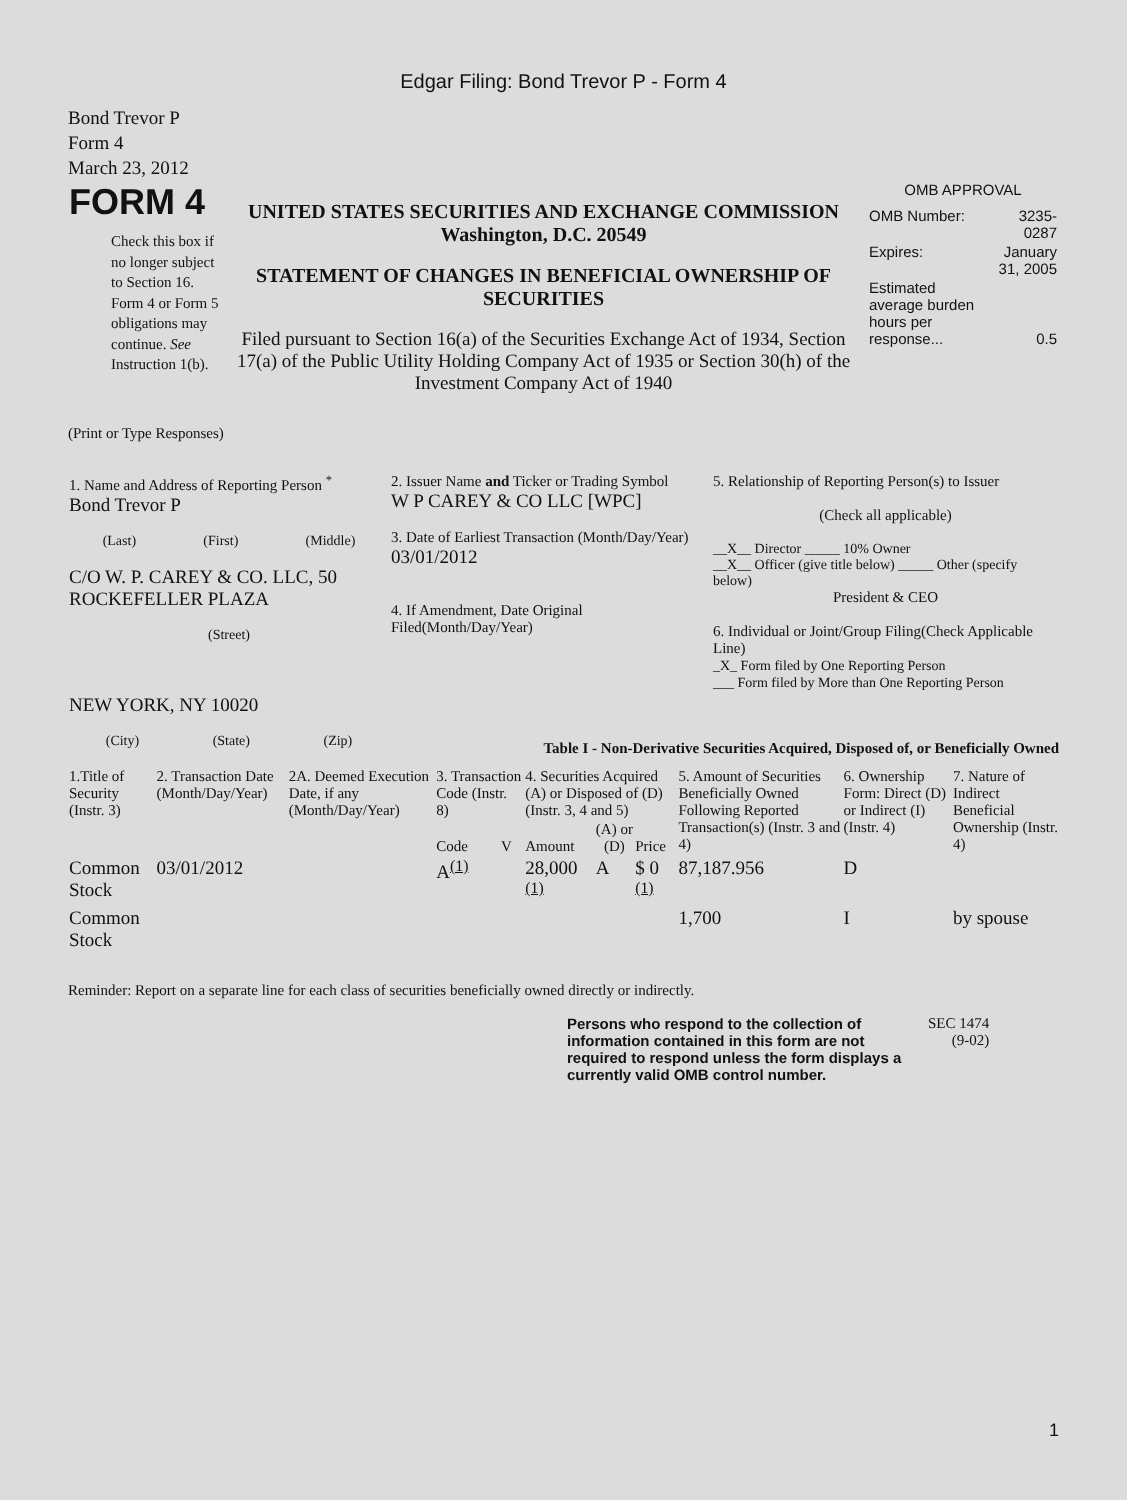Edgar Filing: Bond Trevor P - Form 4
Bond Trevor P
Form 4
March 23, 2012
| FORM 4 Check this box if no longer subject to Section 16. Form 4 or Form 5 obligations may continue. See Instruction 1(b). | UNITED STATES SECURITIES AND EXCHANGE COMMISSION Washington, D.C. 20549 STATEMENT OF CHANGES IN BENEFICIAL OWNERSHIP OF SECURITIES Filed pursuant to Section 16(a) of the Securities Exchange Act of 1934, Section 17(a) of the Public Utility Holding Company Act of 1935 or Section 30(h) of the Investment Company Act of 1940 | OMB APPROVAL / OMB Number: / 3235-0287 / / Expires: / January 31, 2005 / / Estimated average burden hours per response... / 0.5 / |
(Print or Type Responses)
| 1. Name and Address of Reporting Person <sup>*</sup> Bond Trevor P (Last) (First) (Middle) C/O W. P. CAREY & CO. LLC, 50 ROCKEFELLER PLAZA (Street) NEW YORK, NY 10020 (City) (State) (Zip) | 2. Issuer Name and Ticker or Trading Symbol W P CAREY & CO LLC [WPC] 3. Date of Earliest Transaction (Month/Day/Year) 03/01/2012 4. If Amendment, Date Original Filed(Month/Day/Year) | 5. Relationship of Reporting Person(s) to Issuer (Check all applicable) __X__ Director _____ 10% Owner __X__ Officer (give title below) _____ Other (specify below) President & CEO 6. Individual or Joint/Group Filing(Check Applicable Line) _X_ Form filed by One Reporting Person ___ Form filed by More than One Reporting Person |
Table I - Non-Derivative Securities Acquired, Disposed of, or Beneficially Owned
| 1.Title of Security (Instr. 3) | 2. Transaction Date (Month/Day/Year) | 2A. Deemed Execution Date, if any (Month/Day/Year) | 3. Transaction Code (Instr. 8) | | 4. Securities Acquired (A) or Disposed of (D) (Instr. 3, 4 and 5) | | | 5. Amount of Securities Beneficially Owned Following Reported Transaction(s) (Instr. 3 and 4) | 6. Ownership Form: Direct (D) or Indirect (I) (Instr. 4) | 7. Nature of Indirect Beneficial Ownership (Instr. 4) |
| --- | --- | --- | --- | --- | --- | --- | --- | --- | --- | --- |
| | | | Code | V | Amount | (A) or (D) | Price | | | |
| Common Stock | 03/01/2012 | | A<sup>(1)</sup> | | 28,000 <sup>(1)</sup> | A | $ 0 <sup>(1)</sup> | 87,187.956 | D | |
| Common Stock | | | | | | | | 1,700 | I | by spouse |
Reminder: Report on a separate line for each class of securities beneficially owned directly or indirectly.
| Persons who respond to the collection of information contained in this form are not required to respond unless the form displays a currently valid OMB control number. | SEC 1474 (9-02) |
1